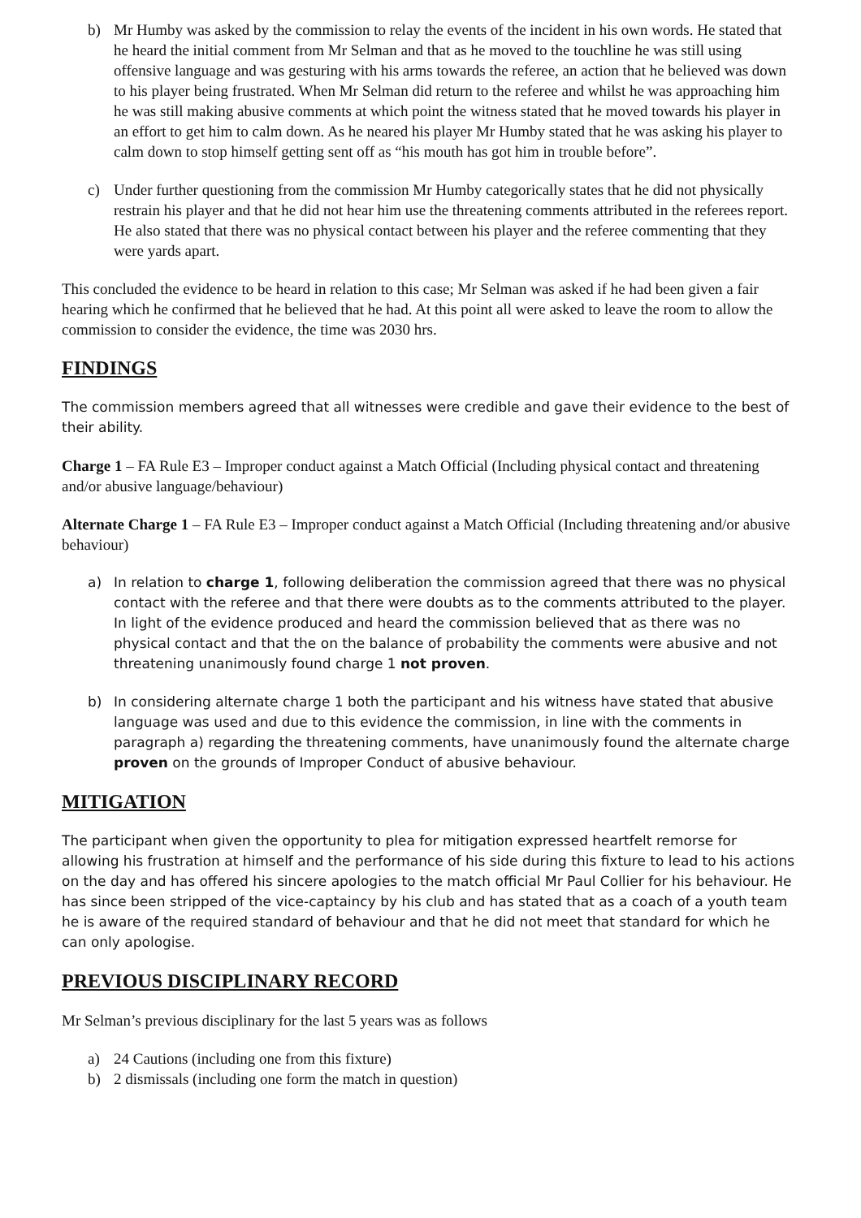b) Mr Humby was asked by the commission to relay the events of the incident in his own words. He stated that he heard the initial comment from Mr Selman and that as he moved to the touchline he was still using offensive language and was gesturing with his arms towards the referee, an action that he believed was down to his player being frustrated. When Mr Selman did return to the referee and whilst he was approaching him he was still making abusive comments at which point the witness stated that he moved towards his player in an effort to get him to calm down. As he neared his player Mr Humby stated that he was asking his player to calm down to stop himself getting sent off as “his mouth has got him in trouble before”.
c) Under further questioning from the commission Mr Humby categorically states that he did not physically restrain his player and that he did not hear him use the threatening comments attributed in the referees report. He also stated that there was no physical contact between his player and the referee commenting that they were yards apart.
This concluded the evidence to be heard in relation to this case; Mr Selman was asked if he had been given a fair hearing which he confirmed that he believed that he had. At this point all were asked to leave the room to allow the commission to consider the evidence, the time was 2030 hrs.
FINDINGS
The commission members agreed that all witnesses were credible and gave their evidence to the best of their ability.
Charge 1 – FA Rule E3 – Improper conduct against a Match Official (Including physical contact and threatening and/or abusive language/behaviour)
Alternate Charge 1 – FA Rule E3 – Improper conduct against a Match Official (Including threatening and/or abusive behaviour)
a) In relation to charge 1, following deliberation the commission agreed that there was no physical contact with the referee and that there were doubts as to the comments attributed to the player. In light of the evidence produced and heard the commission believed that as there was no physical contact and that the on the balance of probability the comments were abusive and not threatening unanimously found charge 1 not proven.
b) In considering alternate charge 1 both the participant and his witness have stated that abusive language was used and due to this evidence the commission, in line with the comments in paragraph a) regarding the threatening comments, have unanimously found the alternate charge proven on the grounds of Improper Conduct of abusive behaviour.
MITIGATION
The participant when given the opportunity to plea for mitigation expressed heartfelt remorse for allowing his frustration at himself and the performance of his side during this fixture to lead to his actions on the day and has offered his sincere apologies to the match official Mr Paul Collier for his behaviour. He has since been stripped of the vice-captaincy by his club and has stated that as a coach of a youth team he is aware of the required standard of behaviour and that he did not meet that standard for which he can only apologise.
PREVIOUS DISCIPLINARY RECORD
Mr Selman’s previous disciplinary for the last 5 years was as follows
a) 24 Cautions (including one from this fixture)
b) 2 dismissals (including one form the match in question)